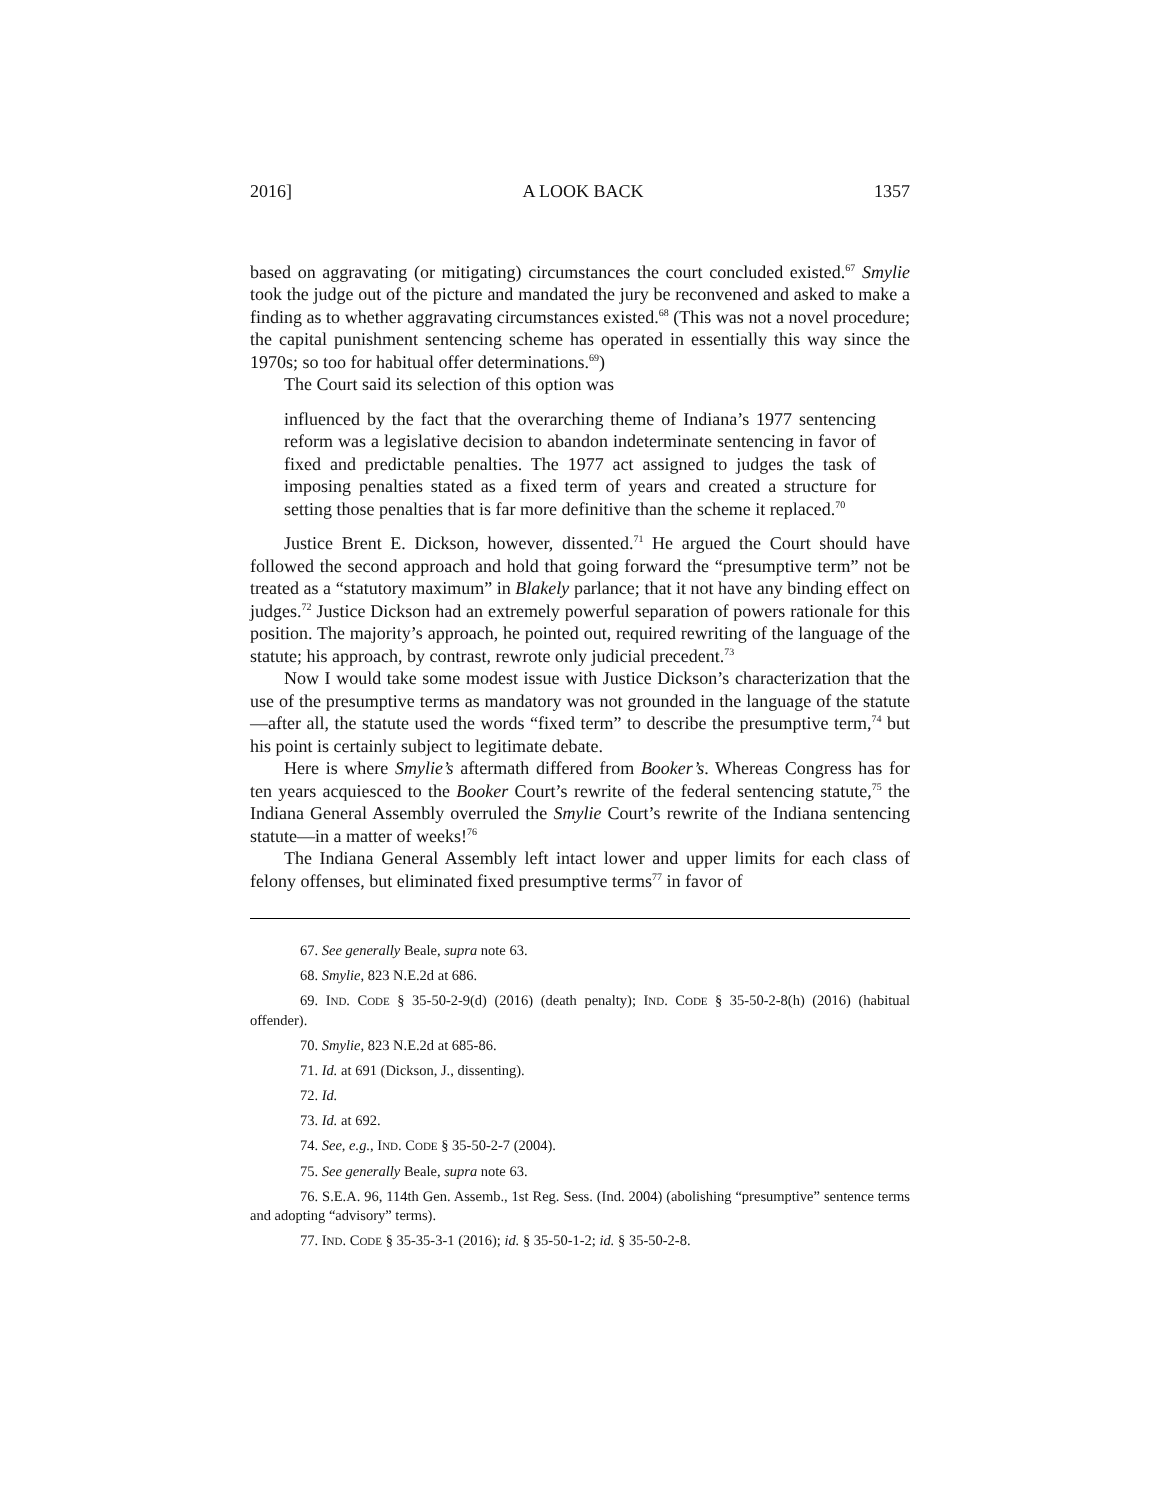2016] A LOOK BACK 1357
based on aggravating (or mitigating) circumstances the court concluded existed.<sup>67</sup> Smylie took the judge out of the picture and mandated the jury be reconvened and asked to make a finding as to whether aggravating circumstances existed.<sup>68</sup> (This was not a novel procedure; the capital punishment sentencing scheme has operated in essentially this way since the 1970s; so too for habitual offer determinations.<sup>69</sup>)
The Court said its selection of this option was
influenced by the fact that the overarching theme of Indiana’s 1977 sentencing reform was a legislative decision to abandon indeterminate sentencing in favor of fixed and predictable penalties. The 1977 act assigned to judges the task of imposing penalties stated as a fixed term of years and created a structure for setting those penalties that is far more definitive than the scheme it replaced.<sup>70</sup>
Justice Brent E. Dickson, however, dissented.<sup>71</sup> He argued the Court should have followed the second approach and hold that going forward the “presumptive term” not be treated as a “statutory maximum” in Blakely parlance; that it not have any binding effect on judges.<sup>72</sup> Justice Dickson had an extremely powerful separation of powers rationale for this position. The majority’s approach, he pointed out, required rewriting of the language of the statute; his approach, by contrast, rewrote only judicial precedent.<sup>73</sup>
Now I would take some modest issue with Justice Dickson’s characterization that the use of the presumptive terms as mandatory was not grounded in the language of the statute—after all, the statute used the words “fixed term” to describe the presumptive term,<sup>74</sup> but his point is certainly subject to legitimate debate.
Here is where Smylie’s aftermath differed from Booker’s. Whereas Congress has for ten years acquiesced to the Booker Court’s rewrite of the federal sentencing statute,<sup>75</sup> the Indiana General Assembly overruled the Smylie Court’s rewrite of the Indiana sentencing statute—in a matter of weeks!<sup>76</sup>
The Indiana General Assembly left intact lower and upper limits for each class of felony offenses, but eliminated fixed presumptive terms<sup>77</sup> in favor of
67. See generally Beale, supra note 63.
68. Smylie, 823 N.E.2d at 686.
69. IND. CODE § 35-50-2-9(d) (2016) (death penalty); IND. CODE § 35-50-2-8(h) (2016) (habitual offender).
70. Smylie, 823 N.E.2d at 685-86.
71. Id. at 691 (Dickson, J., dissenting).
72. Id.
73. Id. at 692.
74. See, e.g., IND. CODE § 35-50-2-7 (2004).
75. See generally Beale, supra note 63.
76. S.E.A. 96, 114th Gen. Assemb., 1st Reg. Sess. (Ind. 2004) (abolishing “presumptive” sentence terms and adopting “advisory” terms).
77. IND. CODE § 35-35-3-1 (2016); id. § 35-50-1-2; id. § 35-50-2-8.